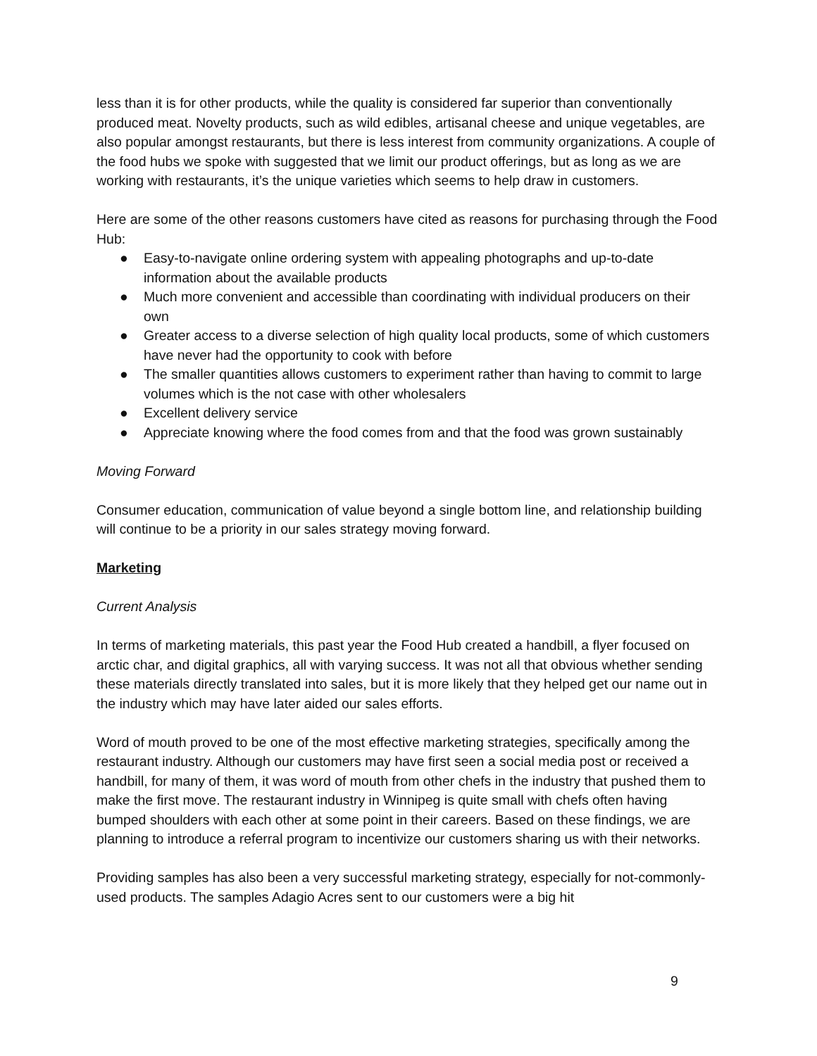less than it is for other products, while the quality is considered far superior than conventionally produced meat. Novelty products, such as wild edibles, artisanal cheese and unique vegetables, are also popular amongst restaurants, but there is less interest from community organizations. A couple of the food hubs we spoke with suggested that we limit our product offerings, but as long as we are working with restaurants, it’s the unique varieties which seems to help draw in customers.
Here are some of the other reasons customers have cited as reasons for purchasing through the Food Hub:
● Easy-to-navigate online ordering system with appealing photographs and up-to-date information about the available products
● Much more convenient and accessible than coordinating with individual producers on their own
● Greater access to a diverse selection of high quality local products, some of which customers have never had the opportunity to cook with before
● The smaller quantities allows customers to experiment rather than having to commit to large volumes which is the not case with other wholesalers
● Excellent delivery service
● Appreciate knowing where the food comes from and that the food was grown sustainably
Moving Forward
Consumer education, communication of value beyond a single bottom line, and relationship building will continue to be a priority in our sales strategy moving forward.
Marketing
Current Analysis
In terms of marketing materials, this past year the Food Hub created a handbill, a flyer focused on arctic char, and digital graphics, all with varying success. It was not all that obvious whether sending these materials directly translated into sales, but it is more likely that they helped get our name out in the industry which may have later aided our sales efforts.
Word of mouth proved to be one of the most effective marketing strategies, specifically among the restaurant industry. Although our customers may have first seen a social media post or received a handbill, for many of them, it was word of mouth from other chefs in the industry that pushed them to make the first move. The restaurant industry in Winnipeg is quite small with chefs often having bumped shoulders with each other at some point in their careers. Based on these findings, we are planning to introduce a referral program to incentivize our customers sharing us with their networks.
Providing samples has also been a very successful marketing strategy, especially for not-commonly-used products. The samples Adagio Acres sent to our customers were a big hit
9